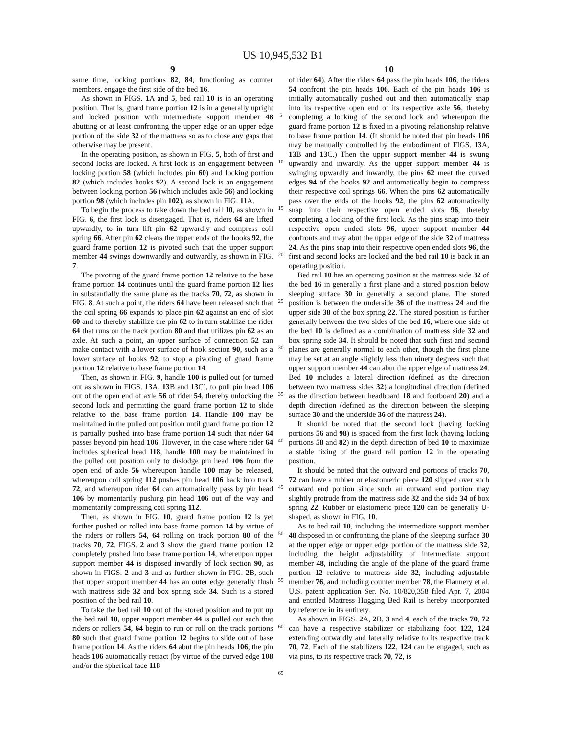US 10,945,532 B1
9 10
same time, locking portions 82, 84, functioning as counter members, engage the first side of the bed 16.
As shown in FIGS. 1 A and 5, bed rail 10 is in an operating position. That is, guard frame portion 12 is in a generally upright and locked position with intermediate support member 48 abutting or at least confronting the upper edge or an upper edge portion of the side 32 of the mattress so as to close any gaps that otherwise may be present.
In the operating position, as shown in FIG. 5, both of first and second locks are locked. A first lock is an engagement between locking portion 58 (which includes pin 60) and locking portion 82 (which includes hooks 92). A second lock is an engagement between locking portion 56 (which includes axle 56) and locking portion 98 (which includes pin 102), as shown in FIG. 11 A.
To begin the process to take down the bed rail 10, as shown in FIG. 6, the first lock is disengaged. That is, riders 64 are lifted upwardly, to in turn lift pin 62 upwardly and compress coil spring 66. After pin 62 clears the upper ends of the hooks 92, the guard frame portion 12 is pivoted such that the upper support member 44 swings downwardly and outwardly, as shown in FIG. 7.
The pivoting of the guard frame portion 12 relative to the base frame portion 14 continues until the guard frame portion 12 lies in substantially the same plane as the tracks 70, 72, as shown in FIG. 8. At such a point, the riders 64 have been released such that the coil spring 66 expands to place pin 62 against an end of slot 60 and to thereby stabilize the pin 62 to in turn stabilize the rider 64 that runs on the track portion 80 and that utilizes pin 62 as an axle. At such a point, an upper surface of connection 52 can make contact with a lower surface of hook section 90, such as a lower surface of hooks 92, to stop a pivoting of guard frame portion 12 relative to base frame portion 14.
Then, as shown in FIG. 9, handle 100 is pulled out (or turned out as shown in FIGS. 13 A, 13 B and 13 C), to pull pin head 106 out of the open end of axle 56 of rider 54, thereby unlocking the second lock and permitting the guard frame portion 12 to slide relative to the base frame portion 14. Handle 100 may be maintained in the pulled out position until guard frame portion 12 is partially pushed into base frame portion 14 such that rider 64 passes beyond pin head 106. However, in the case where rider 64 includes spherical head 118, handle 100 may be maintained in the pulled out position only to dislodge pin head 106 from the open end of axle 56 whereupon handle 100 may be released, whereupon coil spring 112 pushes pin head 106 back into track 72, and whereupon rider 64 can automatically pass by pin head 106 by momentarily pushing pin head 106 out of the way and momentarily compressing coil spring 112.
Then, as shown in FIG. 10, guard frame portion 12 is yet further pushed or rolled into base frame portion 14 by virtue of the riders or rollers 54, 64 rolling on track portion 80 of the tracks 70, 72. FIGS. 2 and 3 show the guard frame portion 12 completely pushed into base frame portion 14, whereupon upper support member 44 is disposed inwardly of lock section 90, as shown in FIGS. 2 and 3 and as further shown in FIG. 2 B, such that upper support member 44 has an outer edge generally flush with mattress side 32 and box spring side 34. Such is a stored position of the bed rail 10.
To take the bed rail 10 out of the stored position and to put up the bed rail 10, upper support member 44 is pulled out such that riders or rollers 54, 64 begin to run or roll on the track portions 80 such that guard frame portion 12 begins to slide out of base frame portion 14. As the riders 64 abut the pin heads 106, the pin heads 106 automatically retract (by virtue of the curved edge 108 and/or the spherical face 118
5
10
15
20
25
30
35
40
45
50
55
60
65
of rider 64). After the riders 64 pass the pin heads 106, the riders 54 confront the pin heads 106. Each of the pin heads 106 is initially automatically pushed out and then automatically snap into its respective open end of its respective axle 56, thereby completing a locking of the second lock and whereupon the guard frame portion 12 is fixed in a pivoting relationship relative to base frame portion 14. (It should be noted that pin heads 106 may be manually controlled by the embodiment of FIGS. 13 A, 13 B and 13 C.) Then the upper support member 44 is swung upwardly and inwardly. As the upper support member 44 is swinging upwardly and inwardly, the pins 62 meet the curved edges 94 of the hooks 92 and automatically begin to compress their respective coil springs 66. When the pins 62 automatically pass over the ends of the hooks 92, the pins 62 automatically snap into their respective open ended slots 96, thereby completing a locking of the first lock. As the pins snap into their respective open ended slots 96, upper support member 44 confronts and may abut the upper edge of the side 32 of mattress 24. As the pins snap into their respective open ended slots 96, the first and second locks are locked and the bed rail 10 is back in an operating position.
Bed rail 10 has an operating position at the mattress side 32 of the bed 16 in generally a first plane and a stored position below sleeping surface 30 in generally a second plane. The stored position is between the underside 36 of the mattress 24 and the upper side 38 of the box spring 22. The stored position is further generally between the two sides of the bed 16, where one side of the bed 10 is defined as a combination of mattress side 32 and box spring side 34. It should be noted that such first and second planes are generally normal to each other, though the first plane may be set at an angle slightly less than ninety degrees such that upper support member 44 can abut the upper edge of mattress 24. Bed 10 includes a lateral direction (defined as the direction between two mattress sides 32) a longitudinal direction (defined as the direction between headboard 18 and footboard 20) and a depth direction (defined as the direction between the sleeping surface 30 and the underside 36 of the mattress 24).
It should be noted that the second lock (having locking portions 56 and 98) is spaced from the first lock (having locking portions 58 and 82) in the depth direction of bed 10 to maximize a stable fixing of the guard rail portion 12 in the operating position.
It should be noted that the outward end portions of tracks 70, 72 can have a rubber or elastomeric piece 120 slipped over such outward end portion since such an outward end portion may slightly protrude from the mattress side 32 and the side 34 of box spring 22. Rubber or elastomeric piece 120 can be generally U-shaped, as shown in FIG. 10.
As to bed rail 10, including the intermediate support member 48 disposed in or confronting the plane of the sleeping surface 30 at the upper edge or upper edge portion of the mattress side 32, including the height adjustability of intermediate support member 48, including the angle of the plane of the guard frame portion 12 relative to mattress side 32, including adjustable member 76, and including counter member 78, the Flannery et al. U.S. patent application Ser. No. 10/820,358 filed Apr. 7, 2004 and entitled Mattress Hugging Bed Rail is hereby incorporated by reference in its entirety.
As shown in FIGS. 2 A, 2 B, 3 and 4, each of the tracks 70, 72 can have a respective stabilizer or stabilizing foot 122, 124 extending outwardly and laterally relative to its respective track 70, 72. Each of the stabilizers 122, 124 can be engaged, such as via pins, to its respective track 70, 72, is